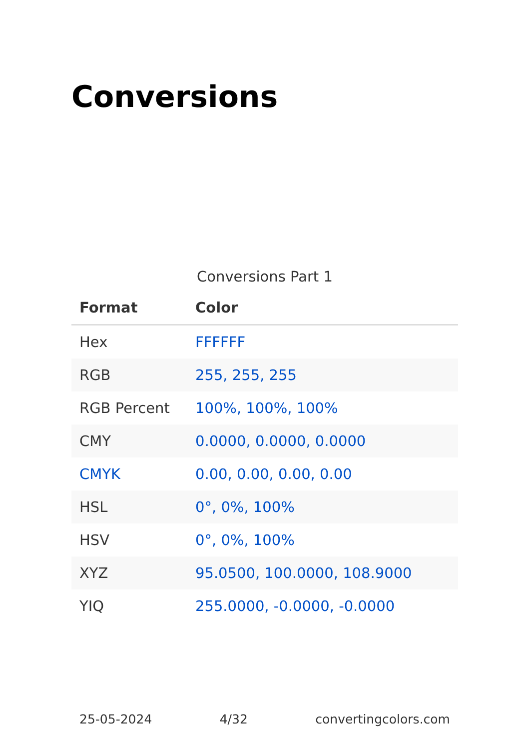Conversions
Conversions Part 1
| Format | Color |
| --- | --- |
| Hex | FFFFFF |
| RGB | 255, 255, 255 |
| RGB Percent | 100%, 100%, 100% |
| CMY | 0.0000, 0.0000, 0.0000 |
| CMYK | 0.00, 0.00, 0.00, 0.00 |
| HSL | 0°, 0%, 100% |
| HSV | 0°, 0%, 100% |
| XYZ | 95.0500, 100.0000, 108.9000 |
| YIQ | 255.0000, -0.0000, -0.0000 |
25-05-2024 4/32 convertingcolors.com